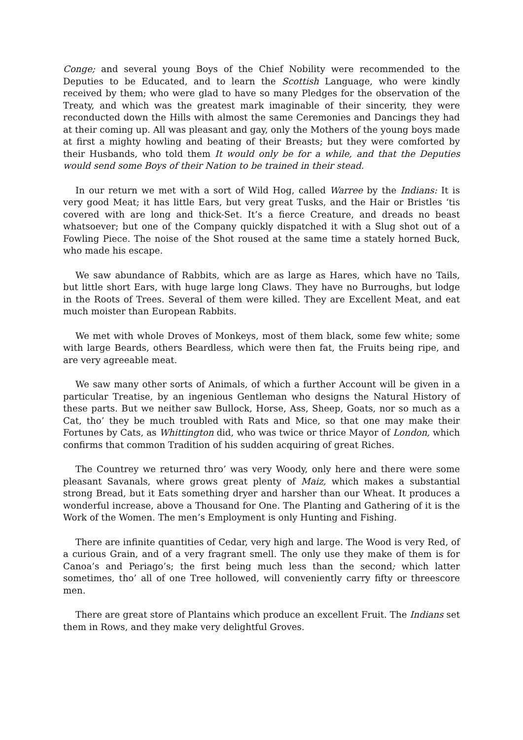Conge; and several young Boys of the Chief Nobility were recommended to the Deputies to be Educated, and to learn the Scottish Language, who were kindly received by them; who were glad to have so many Pledges for the observation of the Treaty, and which was the greatest mark imaginable of their sincerity, they were reconducted down the Hills with almost the same Ceremonies and Dancings they had at their coming up. All was pleasant and gay, only the Mothers of the young boys made at first a mighty howling and beating of their Breasts; but they were comforted by their Husbands, who told them It would only be for a while, and that the Deputies would send some Boys of their Nation to be trained in their stead.
In our return we met with a sort of Wild Hog, called Warree by the Indians: It is very good Meat; it has little Ears, but very great Tusks, and the Hair or Bristles ‘tis covered with are long and thick-Set. It’s a fierce Creature, and dreads no beast whatsoever; but one of the Company quickly dispatched it with a Slug shot out of a Fowling Piece. The noise of the Shot roused at the same time a stately horned Buck, who made his escape.
We saw abundance of Rabbits, which are as large as Hares, which have no Tails, but little short Ears, with huge large long Claws. They have no Burroughs, but lodge in the Roots of Trees. Several of them were killed. They are Excellent Meat, and eat much moister than European Rabbits.
We met with whole Droves of Monkeys, most of them black, some few white; some with large Beards, others Beardless, which were then fat, the Fruits being ripe, and are very agreeable meat.
We saw many other sorts of Animals, of which a further Account will be given in a particular Treatise, by an ingenious Gentleman who designs the Natural History of these parts. But we neither saw Bullock, Horse, Ass, Sheep, Goats, nor so much as a Cat, tho’ they be much troubled with Rats and Mice, so that one may make their Fortunes by Cats, as Whittington did, who was twice or thrice Mayor of London, which confirms that common Tradition of his sudden acquiring of great Riches.
The Countrey we returned thro’ was very Woody, only here and there were some pleasant Savanals, where grows great plenty of Maiz, which makes a substantial strong Bread, but it Eats something dryer and harsher than our Wheat. It produces a wonderful increase, above a Thousand for One. The Planting and Gathering of it is the Work of the Women. The men’s Employment is only Hunting and Fishing.
There are infinite quantities of Cedar, very high and large. The Wood is very Red, of a curious Grain, and of a very fragrant smell. The only use they make of them is for Canoa’s and Periago’s; the first being much less than the second; which latter sometimes, tho’ all of one Tree hollowed, will conveniently carry fifty or threescore men.
There are great store of Plantains which produce an excellent Fruit. The Indians set them in Rows, and they make very delightful Groves.